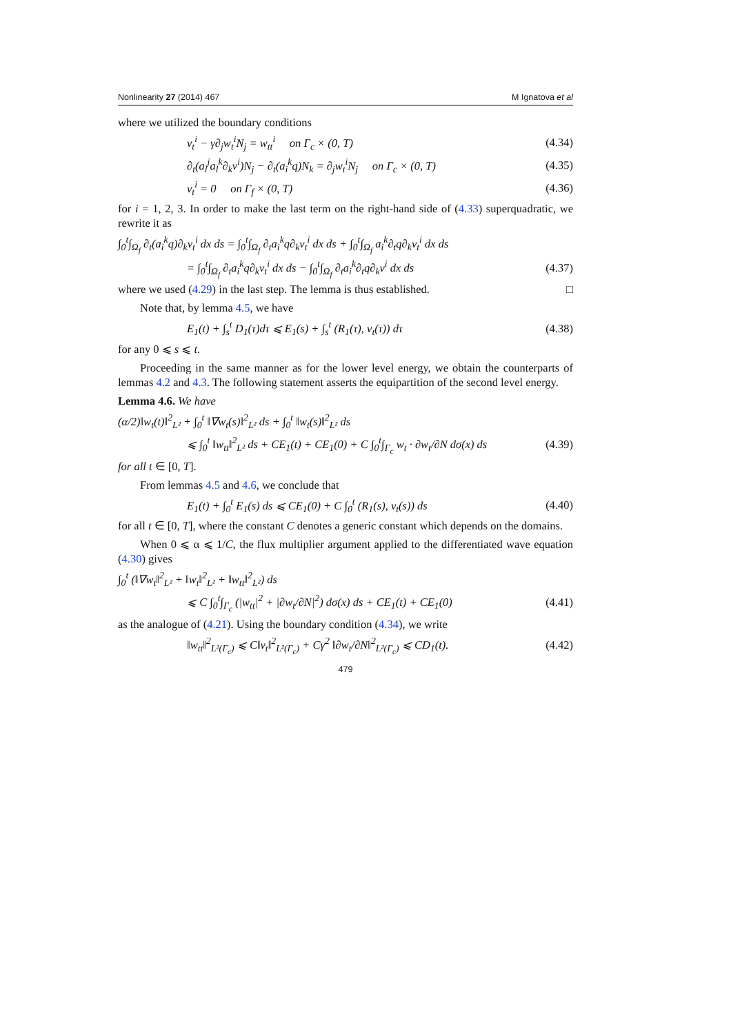Nonlinearity 27 (2014) 467 M Ignatova et al
where we utilized the boundary conditions
v<sub>t</sub><sup>i</sup> − γ∂<sub>j</sub>w<sub>t</sub><sup>i</sup>N<sub>j</sub> = w<sub>tt</sub><sup>i</sup> on Γ<sub>c</sub> × (0, T) (4.34)
∂<sub>t</sub>(a<sub>l</sub><sup>j</sup>a<sub>l</sub><sup>k</sup>∂<sub>k</sub>v<sup>i</sup>)N<sub>j</sub> − ∂<sub>t</sub>(a<sub>i</sub><sup>k</sup>q)N<sub>k</sub> = ∂<sub>j</sub>w<sub>t</sub><sup>i</sup>N<sub>j</sub> on Γ<sub>c</sub> × (0, T) (4.35)
v<sub>t</sub><sup>i</sup> = 0 on Γ<sub>f</sub> × (0, T) (4.36)
for i = 1, 2, 3. In order to make the last term on the right-hand side of (4.33) superquadratic, we rewrite it as
∫<sub>0</sub><sup>t</sup>∫<sub>Ω<sub>f</sub></sub> ∂<sub>t</sub>(a<sub>i</sub><sup>k</sup>q)∂<sub>k</sub>v<sub>t</sub><sup>i</sup> dx ds = ∫<sub>0</sub><sup>t</sup>∫<sub>Ω<sub>f</sub></sub> ∂<sub>t</sub>a<sub>i</sub><sup>k</sup>q∂<sub>k</sub>v<sub>t</sub><sup>i</sup> dx ds + ∫<sub>0</sub><sup>t</sup>∫<sub>Ω<sub>f</sub></sub> a<sub>i</sub><sup>k</sup>∂<sub>t</sub>q∂<sub>k</sub>v<sub>t</sub><sup>i</sup> dx ds
= ∫<sub>0</sub><sup>t</sup>∫<sub>Ω<sub>f</sub></sub> ∂<sub>t</sub>a<sub>i</sub><sup>k</sup>q∂<sub>k</sub>v<sub>t</sub><sup>i</sup> dx ds − ∫<sub>0</sub><sup>t</sup>∫<sub>Ω<sub>f</sub></sub> ∂<sub>t</sub>a<sub>i</sub><sup>k</sup>∂<sub>t</sub>q∂<sub>k</sub>v<sup>i</sup> dx ds (4.37)
where we used (4.29) in the last step. The lemma is thus established. □
Note that, by lemma 4.5, we have
E<sub>1</sub>(t) + ∫<sub>s</sub><sup>t</sup> D<sub>1</sub>(τ)dτ ⩽ E<sub>1</sub>(s) + ∫<sub>s</sub><sup>t</sup> (R<sub>1</sub>(τ), v<sub>t</sub>(τ)) dτ (4.38)
for any 0 ⩽ s ⩽ t.
Proceeding in the same manner as for the lower level energy, we obtain the counterparts of lemmas 4.2 and 4.3. The following statement asserts the equipartition of the second level energy.
Lemma 4.6. We have
(α/2)‖w<sub>t</sub>(t)‖<sup>2</sup><sub>L²</sub> + ∫<sub>0</sub><sup>t</sup> ‖∇w<sub>t</sub>(s)‖<sup>2</sup><sub>L²</sub> ds + ∫<sub>0</sub><sup>t</sup> ‖w<sub>t</sub>(s)‖<sup>2</sup><sub>L²</sub> ds
⩽ ∫<sub>0</sub><sup>t</sup> ‖w<sub>tt</sub>‖<sup>2</sup><sub>L²</sub> ds + CE<sub>1</sub>(t) + CE<sub>1</sub>(0) + C ∫<sub>0</sub><sup>t</sup>∫<sub>Γ<sub>c</sub></sub> w<sub>t</sub> · ∂w<sub>t</sub>/∂N dσ(x) ds (4.39)
for all t ∈ [0, T].
From lemmas 4.5 and 4.6, we conclude that
E<sub>1</sub>(t) + ∫<sub>0</sub><sup>t</sup> E<sub>1</sub>(s) ds ⩽ CE<sub>1</sub>(0) + C ∫<sub>0</sub><sup>t</sup> (R<sub>1</sub>(s), v<sub>t</sub>(s)) ds (4.40)
for all t ∈ [0, T], where the constant C denotes a generic constant which depends on the domains.
When 0 ⩽ α ⩽ 1/C, the flux multiplier argument applied to the differentiated wave equation (4.30) gives
∫<sub>0</sub><sup>t</sup> (‖∇w<sub>t</sub>‖<sup>2</sup><sub>L²</sub> + ‖w<sub>t</sub>‖<sup>2</sup><sub>L²</sub> + ‖w<sub>tt</sub>‖<sup>2</sup><sub>L²</sub>) ds
⩽ C ∫<sub>0</sub><sup>t</sup>∫<sub>Γ<sub>c</sub></sub> (|w<sub>tt</sub>|<sup>2</sup> + |∂w<sub>t</sub>/∂N|<sup>2</sup>) dσ(x) ds + CE<sub>1</sub>(t) + CE<sub>1</sub>(0) (4.41)
as the analogue of (4.21). Using the boundary condition (4.34), we write
‖w<sub>tt</sub>‖<sup>2</sup><sub>L²(Γ<sub>c</sub>)</sub> ⩽ C‖v<sub>t</sub>‖<sup>2</sup><sub>L²(Γ<sub>c</sub>)</sub> + Cγ<sup>2</sup> ‖∂w<sub>t</sub>/∂N‖<sup>2</sup><sub>L²(Γ<sub>c</sub>)</sub> ⩽ CD<sub>1</sub>(t). (4.42)
479